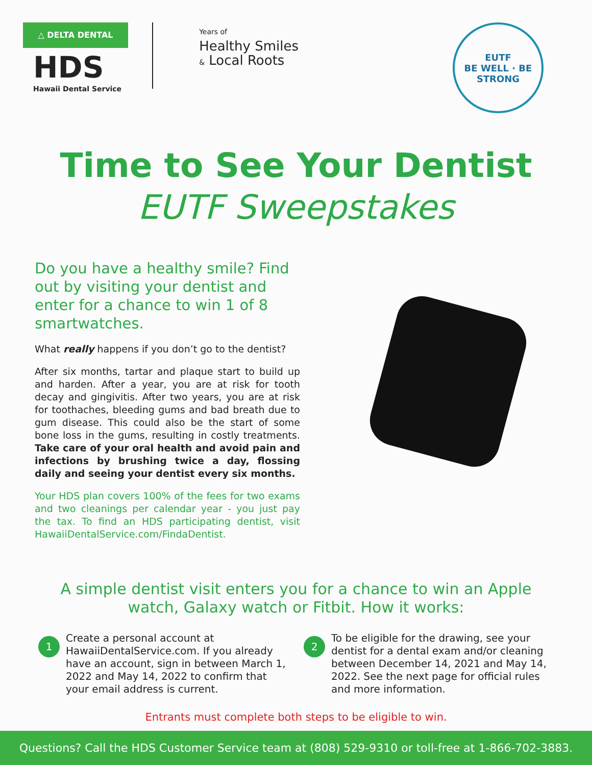△ DELTA DENTAL
HDS
Hawaii Dental Service
Years of
Healthy Smiles
& Local Roots
EUTF
BE WELL · BE STRONG
Time to See Your Dentist
EUTF Sweepstakes
Do you have a healthy smile? Find out by visiting your dentist and enter for a chance to win 1 of 8 smartwatches.
What really happens if you don’t go to the dentist?
After six months, tartar and plaque start to build up and harden. After a year, you are at risk for tooth decay and gingivitis. After two years, you are at risk for toothaches, bleeding gums and bad breath due to gum disease. This could also be the start of some bone loss in the gums, resulting in costly treatments. Take care of your oral health and avoid pain and infections by brushing twice a day, flossing daily and seeing your dentist every six months.
Your HDS plan covers 100% of the fees for two exams and two cleanings per calendar year - you just pay the tax. To find an HDS participating dentist, visit HawaiiDentalService.com/FindaDentist.
A simple dentist visit enters you for a chance to win an Apple watch, Galaxy watch or Fitbit. How it works:
1
Create a personal account at HawaiiDentalService.com. If you already have an account, sign in between March 1, 2022 and May 14, 2022 to confirm that your email address is current.
2
To be eligible for the drawing, see your dentist for a dental exam and/or cleaning between December 14, 2021 and May 14, 2022. See the next page for official rules and more information.
Entrants must complete both steps to be eligible to win.
Questions? Call the HDS Customer Service team at (808) 529-9310 or toll-free at 1-866-702-3883.